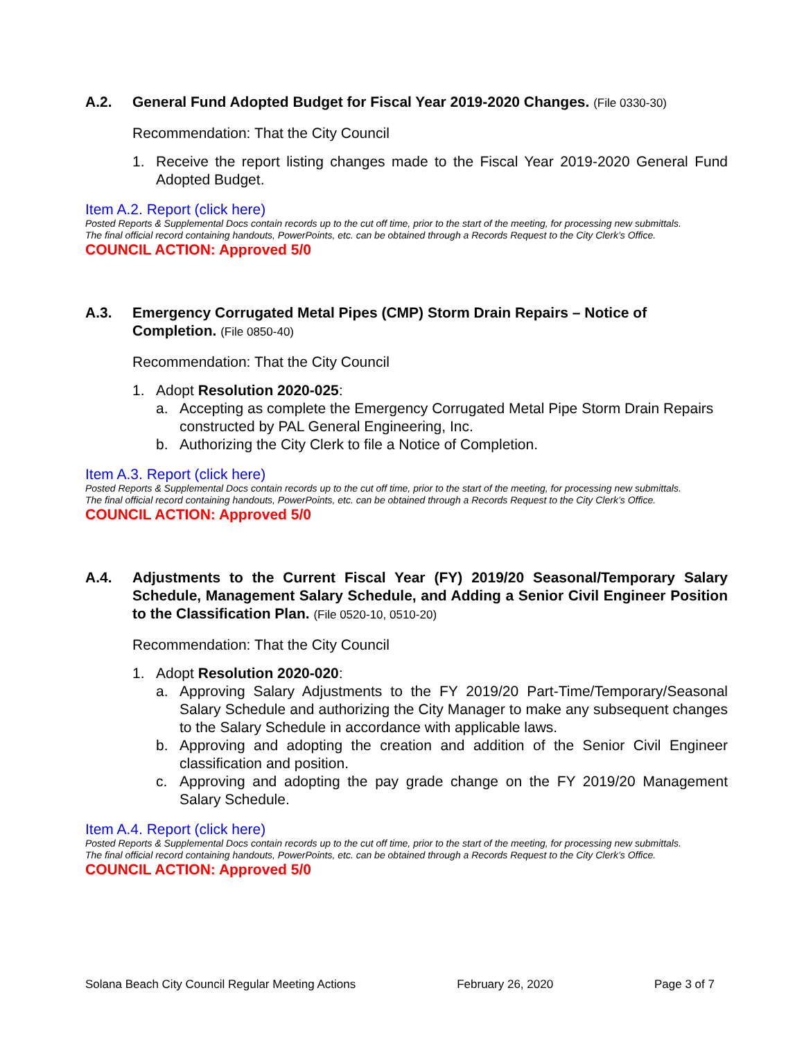A.2. General Fund Adopted Budget for Fiscal Year 2019-2020 Changes. (File 0330-30)
Recommendation: That the City Council
1. Receive the report listing changes made to the Fiscal Year 2019-2020 General Fund Adopted Budget.
Item A.2. Report (click here)
Posted Reports & Supplemental Docs contain records up to the cut off time, prior to the start of the meeting, for processing new submittals.
The final official record containing handouts, PowerPoints, etc. can be obtained through a Records Request to the City Clerk’s Office.
COUNCIL ACTION: Approved 5/0
A.3. Emergency Corrugated Metal Pipes (CMP) Storm Drain Repairs – Notice of Completion. (File 0850-40)
Recommendation: That the City Council
1. Adopt Resolution 2020-025:
a. Accepting as complete the Emergency Corrugated Metal Pipe Storm Drain Repairs constructed by PAL General Engineering, Inc.
b. Authorizing the City Clerk to file a Notice of Completion.
Item A.3. Report (click here)
Posted Reports & Supplemental Docs contain records up to the cut off time, prior to the start of the meeting, for processing new submittals.
The final official record containing handouts, PowerPoints, etc. can be obtained through a Records Request to the City Clerk’s Office.
COUNCIL ACTION: Approved 5/0
A.4. Adjustments to the Current Fiscal Year (FY) 2019/20 Seasonal/Temporary Salary Schedule, Management Salary Schedule, and Adding a Senior Civil Engineer Position to the Classification Plan. (File 0520-10, 0510-20)
Recommendation: That the City Council
1. Adopt Resolution 2020-020:
a. Approving Salary Adjustments to the FY 2019/20 Part-Time/Temporary/Seasonal Salary Schedule and authorizing the City Manager to make any subsequent changes to the Salary Schedule in accordance with applicable laws.
b. Approving and adopting the creation and addition of the Senior Civil Engineer classification and position.
c. Approving and adopting the pay grade change on the FY 2019/20 Management Salary Schedule.
Item A.4. Report (click here)
Posted Reports & Supplemental Docs contain records up to the cut off time, prior to the start of the meeting, for processing new submittals.
The final official record containing handouts, PowerPoints, etc. can be obtained through a Records Request to the City Clerk’s Office.
COUNCIL ACTION: Approved 5/0
Solana Beach City Council Regular Meeting Actions February 26, 2020 Page 3 of 7